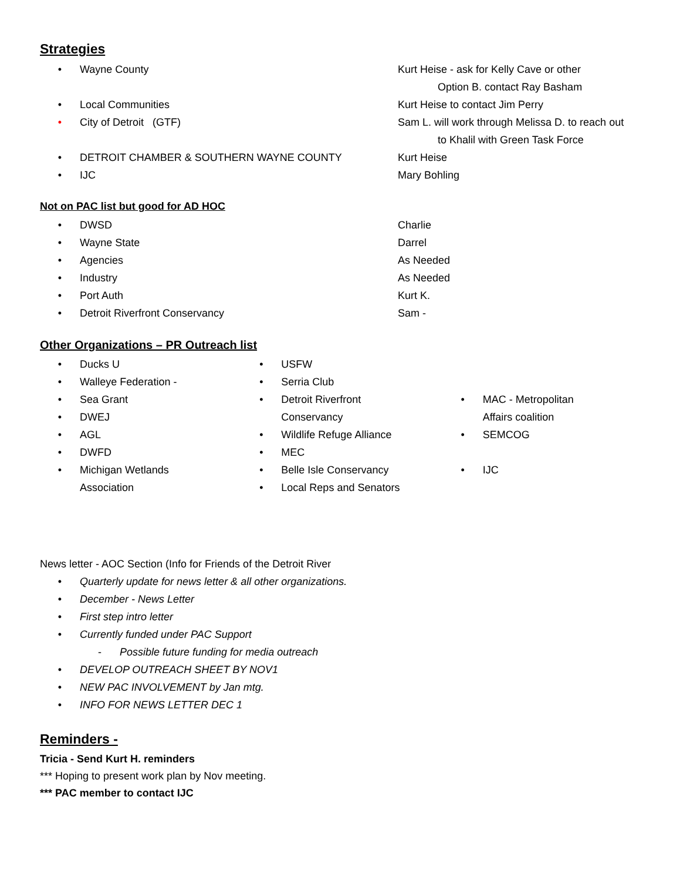Strategies
• Wayne County Kurt Heise - ask for Kelly Cave or other
Option B. contact Ray Basham
• Local Communities Kurt Heise to contact Jim Perry
• City of Detroit (GTF) Sam L. will work through Melissa D. to reach out
to Khalil with Green Task Force
• DETROIT CHAMBER & SOUTHERN WAYNE COUNTY Kurt Heise
• IJC Mary Bohling
Not on PAC list but good for AD HOC
• DWSD Charlie
• Wayne State Darrel
• Agencies As Needed
• Industry As Needed
• Port Auth Kurt K.
• Detroit Riverfront Conservancy Sam -
Other Organizations – PR Outreach list
• Ducks U
• Walleye Federation -
• Sea Grant
• DWEJ
• AGL
• DWFD
• Michigan Wetlands
Association
• USFW
• Serria Club
• Detroit Riverfront
Conservancy
• Wildlife Refuge Alliance
• MEC
• Belle Isle Conservancy
• Local Reps and Senators
• MAC - Metropolitan
Affairs coalition
• SEMCOG
• IJC
News letter - AOC Section (Info for Friends of the Detroit River
• Quarterly update for news letter & all other organizations.
• December - News Letter
• First step intro letter
• Currently funded under PAC Support
- Possible future funding for media outreach
• DEVELOP OUTREACH SHEET BY NOV1
• NEW PAC INVOLVEMENT by Jan mtg.
• INFO FOR NEWS LETTER DEC 1
Reminders -
Tricia - Send Kurt H. reminders
*** Hoping to present work plan by Nov meeting.
*** PAC member to contact IJC